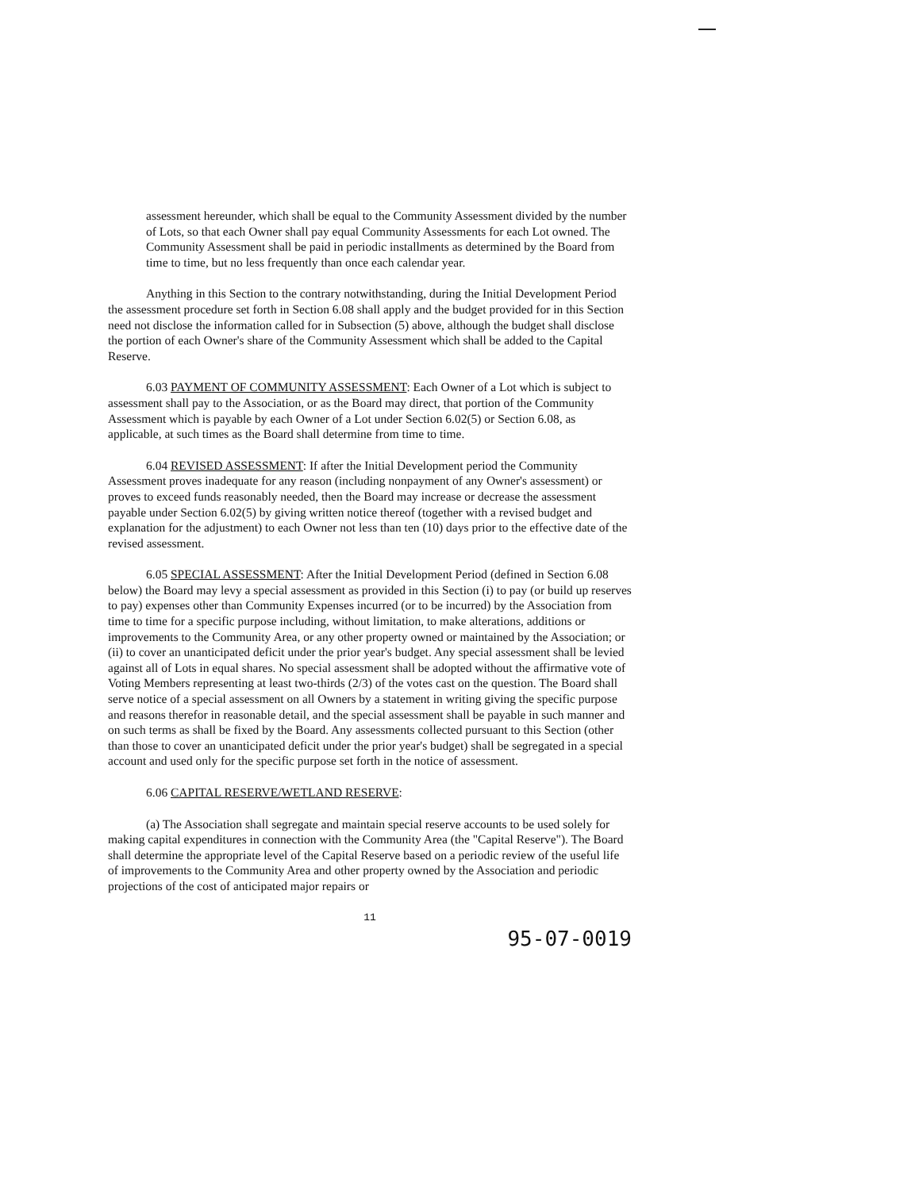assessment hereunder, which shall be equal to the Community Assessment divided by the number of Lots, so that each Owner shall pay equal Community Assessments for each Lot owned. The Community Assessment shall be paid in periodic installments as determined by the Board from time to time, but no less frequently than once each calendar year.
Anything in this Section to the contrary notwithstanding, during the Initial Development Period the assessment procedure set forth in Section 6.08 shall apply and the budget provided for in this Section need not disclose the information called for in Subsection (5) above, although the budget shall disclose the portion of each Owner's share of the Community Assessment which shall be added to the Capital Reserve.
6.03 PAYMENT OF COMMUNITY ASSESSMENT: Each Owner of a Lot which is subject to assessment shall pay to the Association, or as the Board may direct, that portion of the Community Assessment which is payable by each Owner of a Lot under Section 6.02(5) or Section 6.08, as applicable, at such times as the Board shall determine from time to time.
6.04 REVISED ASSESSMENT: If after the Initial Development period the Community Assessment proves inadequate for any reason (including nonpayment of any Owner's assessment) or proves to exceed funds reasonably needed, then the Board may increase or decrease the assessment payable under Section 6.02(5) by giving written notice thereof (together with a revised budget and explanation for the adjustment) to each Owner not less than ten (10) days prior to the effective date of the revised assessment.
6.05 SPECIAL ASSESSMENT: After the Initial Development Period (defined in Section 6.08 below) the Board may levy a special assessment as provided in this Section (i) to pay (or build up reserves to pay) expenses other than Community Expenses incurred (or to be incurred) by the Association from time to time for a specific purpose including, without limitation, to make alterations, additions or improvements to the Community Area, or any other property owned or maintained by the Association; or (ii) to cover an unanticipated deficit under the prior year's budget. Any special assessment shall be levied against all of Lots in equal shares. No special assessment shall be adopted without the affirmative vote of Voting Members representing at least two-thirds (2/3) of the votes cast on the question. The Board shall serve notice of a special assessment on all Owners by a statement in writing giving the specific purpose and reasons therefor in reasonable detail, and the special assessment shall be payable in such manner and on such terms as shall be fixed by the Board. Any assessments collected pursuant to this Section (other than those to cover an unanticipated deficit under the prior year's budget) shall be segregated in a special account and used only for the specific purpose set forth in the notice of assessment.
6.06 CAPITAL RESERVE/WETLAND RESERVE:
(a) The Association shall segregate and maintain special reserve accounts to be used solely for making capital expenditures in connection with the Community Area (the "Capital Reserve"). The Board shall determine the appropriate level of the Capital Reserve based on a periodic review of the useful life of improvements to the Community Area and other property owned by the Association and periodic projections of the cost of anticipated major repairs or
11
95-07-0019